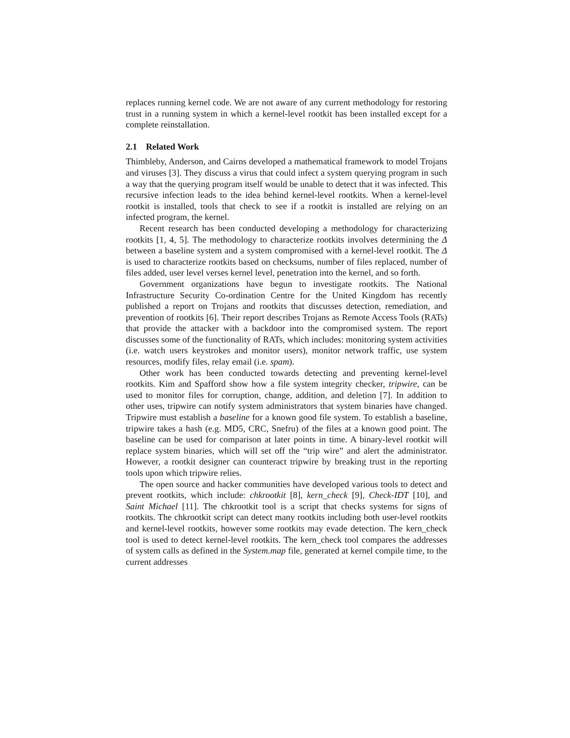replaces running kernel code. We are not aware of any current methodology for restoring trust in a running system in which a kernel-level rootkit has been installed except for a complete reinstallation.
2.1 Related Work
Thimbleby, Anderson, and Cairns developed a mathematical framework to model Trojans and viruses [3]. They discuss a virus that could infect a system querying program in such a way that the querying program itself would be unable to detect that it was infected. This recursive infection leads to the idea behind kernel-level rootkits. When a kernel-level rootkit is installed, tools that check to see if a rootkit is installed are relying on an infected program, the kernel.
Recent research has been conducted developing a methodology for characterizing rootkits [1, 4, 5]. The methodology to characterize rootkits involves determining the Δ between a baseline system and a system compromised with a kernel-level rootkit. The Δ is used to characterize rootkits based on checksums, number of files replaced, number of files added, user level verses kernel level, penetration into the kernel, and so forth.
Government organizations have begun to investigate rootkits. The National Infrastructure Security Co-ordination Centre for the United Kingdom has recently published a report on Trojans and rootkits that discusses detection, remediation, and prevention of rootkits [6]. Their report describes Trojans as Remote Access Tools (RATs) that provide the attacker with a backdoor into the compromised system. The report discusses some of the functionality of RATs, which includes: monitoring system activities (i.e. watch users keystrokes and monitor users), monitor network traffic, use system resources, modify files, relay email (i.e. spam).
Other work has been conducted towards detecting and preventing kernel-level rootkits. Kim and Spafford show how a file system integrity checker, tripwire, can be used to monitor files for corruption, change, addition, and deletion [7]. In addition to other uses, tripwire can notify system administrators that system binaries have changed. Tripwire must establish a baseline for a known good file system. To establish a baseline, tripwire takes a hash (e.g. MD5, CRC, Snefru) of the files at a known good point. The baseline can be used for comparison at later points in time. A binary-level rootkit will replace system binaries, which will set off the “trip wire” and alert the administrator. However, a rootkit designer can counteract tripwire by breaking trust in the reporting tools upon which tripwire relies.
The open source and hacker communities have developed various tools to detect and prevent rootkits, which include: chkrootkit [8], kern_check [9], Check-IDT [10], and Saint Michael [11]. The chkrootkit tool is a script that checks systems for signs of rootkits. The chkrootkit script can detect many rootkits including both user-level rootkits and kernel-level rootkits, however some rootkits may evade detection. The kern_check tool is used to detect kernel-level rootkits. The kern_check tool compares the addresses of system calls as defined in the System.map file, generated at kernel compile time, to the current addresses